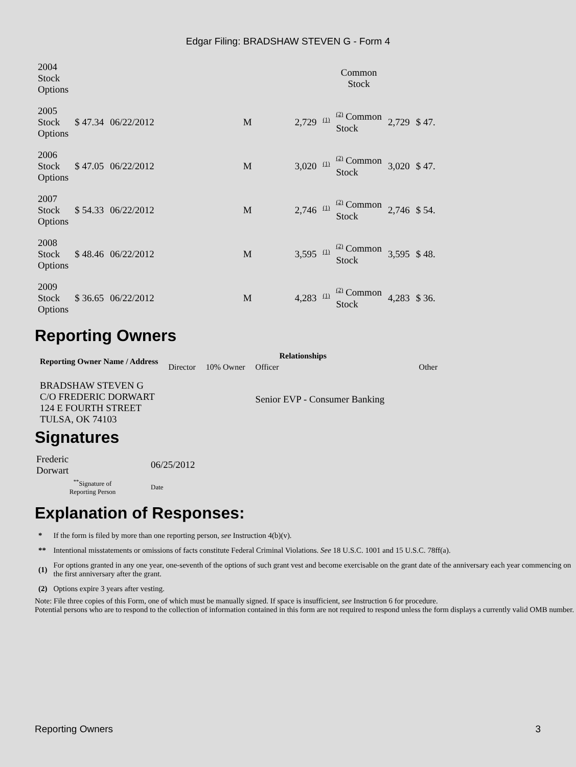Edgar Filing: BRADSHAW STEVEN G - Form 4
| 2004 Stock Options | | | | | | | | Common Stock | | |
| 2005 Stock Options | $ 47.34 | 06/22/2012 | | M | | 2,729 | (1) | (2) Common Stock | 2,729 | $ 47. |
| 2006 Stock Options | $ 47.05 | 06/22/2012 | | M | | 3,020 | (1) | (2) Common Stock | 3,020 | $ 47. |
| 2007 Stock Options | $ 54.33 | 06/22/2012 | | M | | 2,746 | (1) | (2) Common Stock | 2,746 | $ 54. |
| 2008 Stock Options | $ 48.46 | 06/22/2012 | | M | | 3,595 | (1) | (2) Common Stock | 3,595 | $ 48. |
| 2009 Stock Options | $ 36.65 | 06/22/2012 | | M | | 4,283 | (1) | (2) Common Stock | 4,283 | $ 36. |
Reporting Owners
| Reporting Owner Name / Address | Relationships | | | |
| --- | --- | --- | --- | --- |
| | Director | 10% Owner | Officer | Other |
| BRADSHAW STEVEN G C/O FREDERIC DORWART 124 E FOURTH STREET TULSA, OK 74103 | | | Senior EVP - Consumer Banking | |
Signatures
| Frederic Dorwart | 06/25/2012 |
| <sup>**</sup> Signature of Reporting Person | Date |
Explanation of Responses:
| * | If the form is filed by more than one reporting person, see Instruction 4(b)(v). |
| ** | Intentional misstatements or omissions of facts constitute Federal Criminal Violations. See 18 U.S.C. 1001 and 15 U.S.C. 78ff(a). |
| (1) | For options granted in any one year, one-seventh of the options of such grant vest and become exercisable on the grant date of the anniversary each year commencing on the first anniversary after the grant. |
| (2) | Options expire 3 years after vesting. |
Note: File three copies of this Form, one of which must be manually signed. If space is insufficient, see Instruction 6 for procedure.
Potential persons who are to respond to the collection of information contained in this form are not required to respond unless the form displays a currently valid OMB number.
Reporting Owners 3